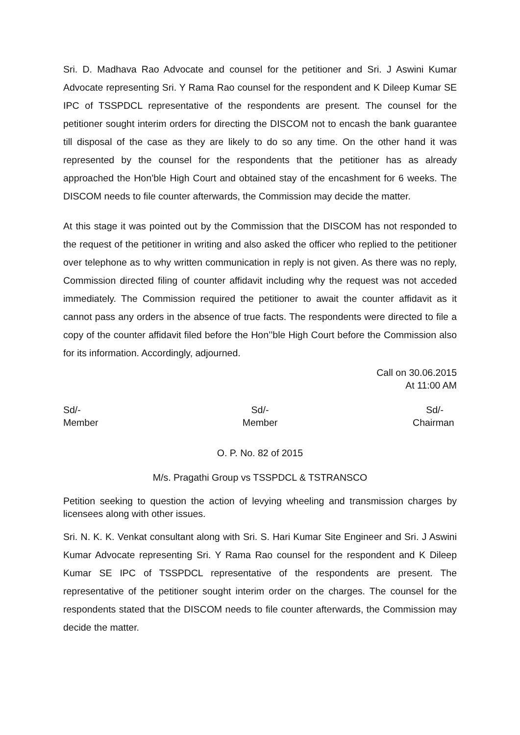Sri. D. Madhava Rao Advocate and counsel for the petitioner and Sri. J Aswini Kumar Advocate representing Sri. Y Rama Rao counsel for the respondent and K Dileep Kumar SE IPC of TSSPDCL representative of the respondents are present. The counsel for the petitioner sought interim orders for directing the DISCOM not to encash the bank guarantee till disposal of the case as they are likely to do so any time. On the other hand it was represented by the counsel for the respondents that the petitioner has as already approached the Hon’ble High Court and obtained stay of the encashment for 6 weeks. The DISCOM needs to file counter afterwards, the Commission may decide the matter.
At this stage it was pointed out by the Commission that the DISCOM has not responded to the request of the petitioner in writing and also asked the officer who replied to the petitioner over telephone as to why written communication in reply is not given. As there was no reply, Commission directed filing of counter affidavit including why the request was not acceded immediately. The Commission required the petitioner to await the counter affidavit as it cannot pass any orders in the absence of true facts. The respondents were directed to file a copy of the counter affidavit filed before the Hon’’ble High Court before the Commission also for its information. Accordingly, adjourned.
Call on 30.06.2015
At 11:00 AM
Sd/-
Member
Sd/-
Member
Sd/-
Chairman
O. P. No. 82 of 2015
M/s. Pragathi Group vs TSSPDCL & TSTRANSCO
Petition seeking to question the action of levying wheeling and transmission charges by licensees along with other issues.
Sri. N. K. K. Venkat consultant along with Sri. S. Hari Kumar Site Engineer and Sri. J Aswini Kumar Advocate representing Sri. Y Rama Rao counsel for the respondent and K Dileep Kumar SE IPC of TSSPDCL representative of the respondents are present. The representative of the petitioner sought interim order on the charges. The counsel for the respondents stated that the DISCOM needs to file counter afterwards, the Commission may decide the matter.